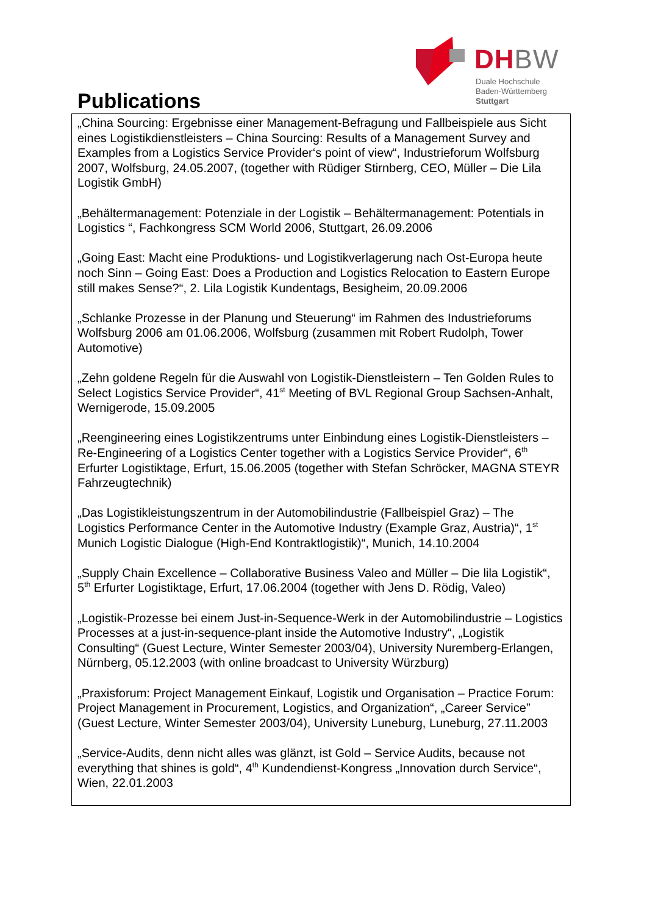DHBW
Duale Hochschule
Baden-Württemberg
Stuttgart
Publications
„China Sourcing: Ergebnisse einer Management-Befragung und Fallbeispiele aus Sicht eines Logistikdienstleisters – China Sourcing: Results of a Management Survey and Examples from a Logistics Service Provider‘s point of view“, Industrieforum Wolfsburg 2007, Wolfsburg, 24.05.2007, (together with Rüdiger Stirnberg, CEO, Müller – Die Lila Logistik GmbH)
„Behältermanagement: Potenziale in der Logistik – Behältermanagement: Potentials in Logistics “, Fachkongress SCM World 2006, Stuttgart, 26.09.2006
„Going East: Macht eine Produktions- und Logistikverlagerung nach Ost-Europa heute noch Sinn – Going East: Does a Production and Logistics Relocation to Eastern Europe still makes Sense?“, 2. Lila Logistik Kundentags, Besigheim, 20.09.2006
„Schlanke Prozesse in der Planung und Steuerung“ im Rahmen des Industrieforums Wolfsburg 2006 am 01.06.2006, Wolfsburg (zusammen mit Robert Rudolph, Tower Automotive)
„Zehn goldene Regeln für die Auswahl von Logistik-Dienstleistern – Ten Golden Rules to Select Logistics Service Provider“, 41<sup>st</sup> Meeting of BVL Regional Group Sachsen-Anhalt, Wernigerode, 15.09.2005
„Reengineering eines Logistikzentrums unter Einbindung eines Logistik-Dienstleisters – Re-Engineering of a Logistics Center together with a Logistics Service Provider“, 6<sup>th</sup> Erfurter Logistiktage, Erfurt, 15.06.2005 (together with Stefan Schröcker, MAGNA STEYR Fahrzeugtechnik)
„Das Logistikleistungszentrum in der Automobilindustrie (Fallbeispiel Graz) – The Logistics Performance Center in the Automotive Industry (Example Graz, Austria)“, 1<sup>st</sup> Munich Logistic Dialogue (High-End Kontraktlogistik)“, Munich, 14.10.2004
„Supply Chain Excellence – Collaborative Business Valeo and Müller – Die lila Logistik“, 5<sup>th</sup> Erfurter Logistiktage, Erfurt, 17.06.2004 (together with Jens D. Rödig, Valeo)
„Logistik-Prozesse bei einem Just-in-Sequence-Werk in der Automobilindustrie – Logistics Processes at a just-in-sequence-plant inside the Automotive Industry“, „Logistik Consulting“ (Guest Lecture, Winter Semester 2003/04), University Nuremberg-Erlangen, Nürnberg, 05.12.2003 (with online broadcast to University Würzburg)
„Praxisforum: Project Management Einkauf, Logistik und Organisation – Practice Forum: Project Management in Procurement, Logistics, and Organization“, „Career Service” (Guest Lecture, Winter Semester 2003/04), University Luneburg, Luneburg, 27.11.2003
„Service-Audits, denn nicht alles was glänzt, ist Gold – Service Audits, because not everything that shines is gold“, 4<sup>th</sup> Kundendienst-Kongress „Innovation durch Service“, Wien, 22.01.2003